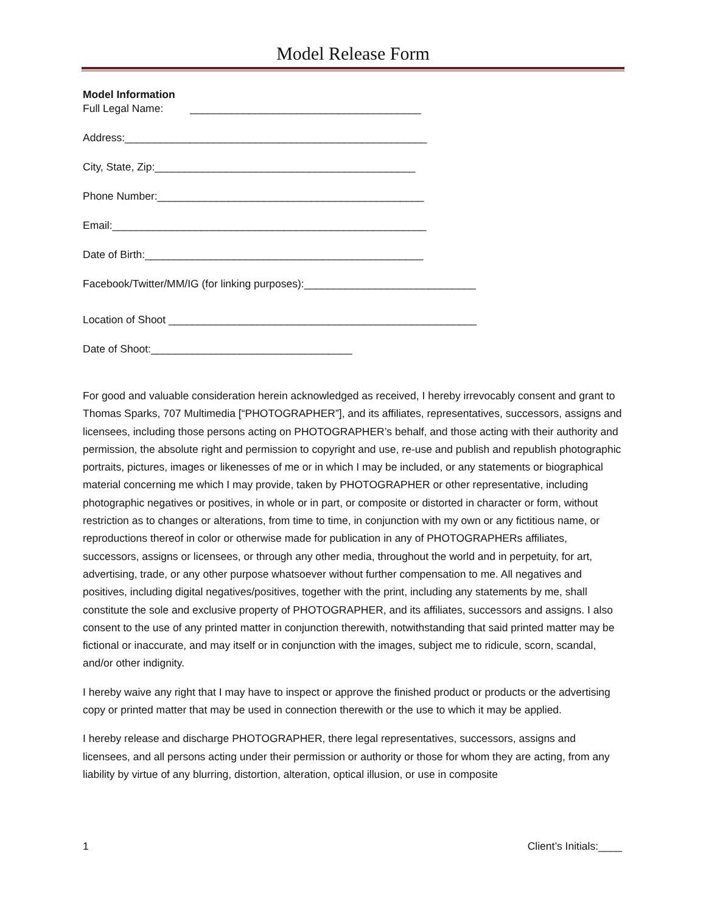Model Release Form
Model Information
Full Legal Name: _______________________________________
Address:___________________________________________________
City, State, Zip:____________________________________________
Phone Number:_____________________________________________
Email:_____________________________________________________
Date of Birth:_______________________________________________
Facebook/Twitter/MM/IG (for linking purposes):_____________________________
Location of Shoot ____________________________________________________
Date of Shoot:__________________________________
For good and valuable consideration herein acknowledged as received, I hereby irrevocably consent and grant to Thomas Sparks, 707 Multimedia [“PHOTOGRAPHER”], and its affiliates, representatives, successors, assigns and licensees, including those persons acting on PHOTOGRAPHER’s behalf, and those acting with their authority and permission, the absolute right and permission to copyright and use, re-use and publish and republish photographic portraits, pictures, images or likenesses of me or in which I may be included, or any statements or biographical material concerning me which I may provide, taken by PHOTOGRAPHER or other representative, including photographic negatives or positives, in whole or in part, or composite or distorted in character or form, without restriction as to changes or alterations, from time to time, in conjunction with my own or any fictitious name, or reproductions thereof in color or otherwise made for publication in any of PHOTOGRAPHERs affiliates, successors, assigns or licensees, or through any other media, throughout the world and in perpetuity, for art, advertising, trade, or any other purpose whatsoever without further compensation to me. All negatives and positives, including digital negatives/positives, together with the print, including any statements by me, shall constitute the sole and exclusive property of PHOTOGRAPHER, and its affiliates, successors and assigns. I also consent to the use of any printed matter in conjunction therewith, notwithstanding that said printed matter may be fictional or inaccurate, and may itself or in conjunction with the images, subject me to ridicule, scorn, scandal, and/or other indignity.
I hereby waive any right that I may have to inspect or approve the finished product or products or the advertising copy or printed matter that may be used in connection therewith or the use to which it may be applied.
I hereby release and discharge PHOTOGRAPHER, there legal representatives, successors, assigns and licensees, and all persons acting under their permission or authority or those for whom they are acting, from any liability by virtue of any blurring, distortion, alteration, optical illusion, or use in composite
1 Client’s Initials:____